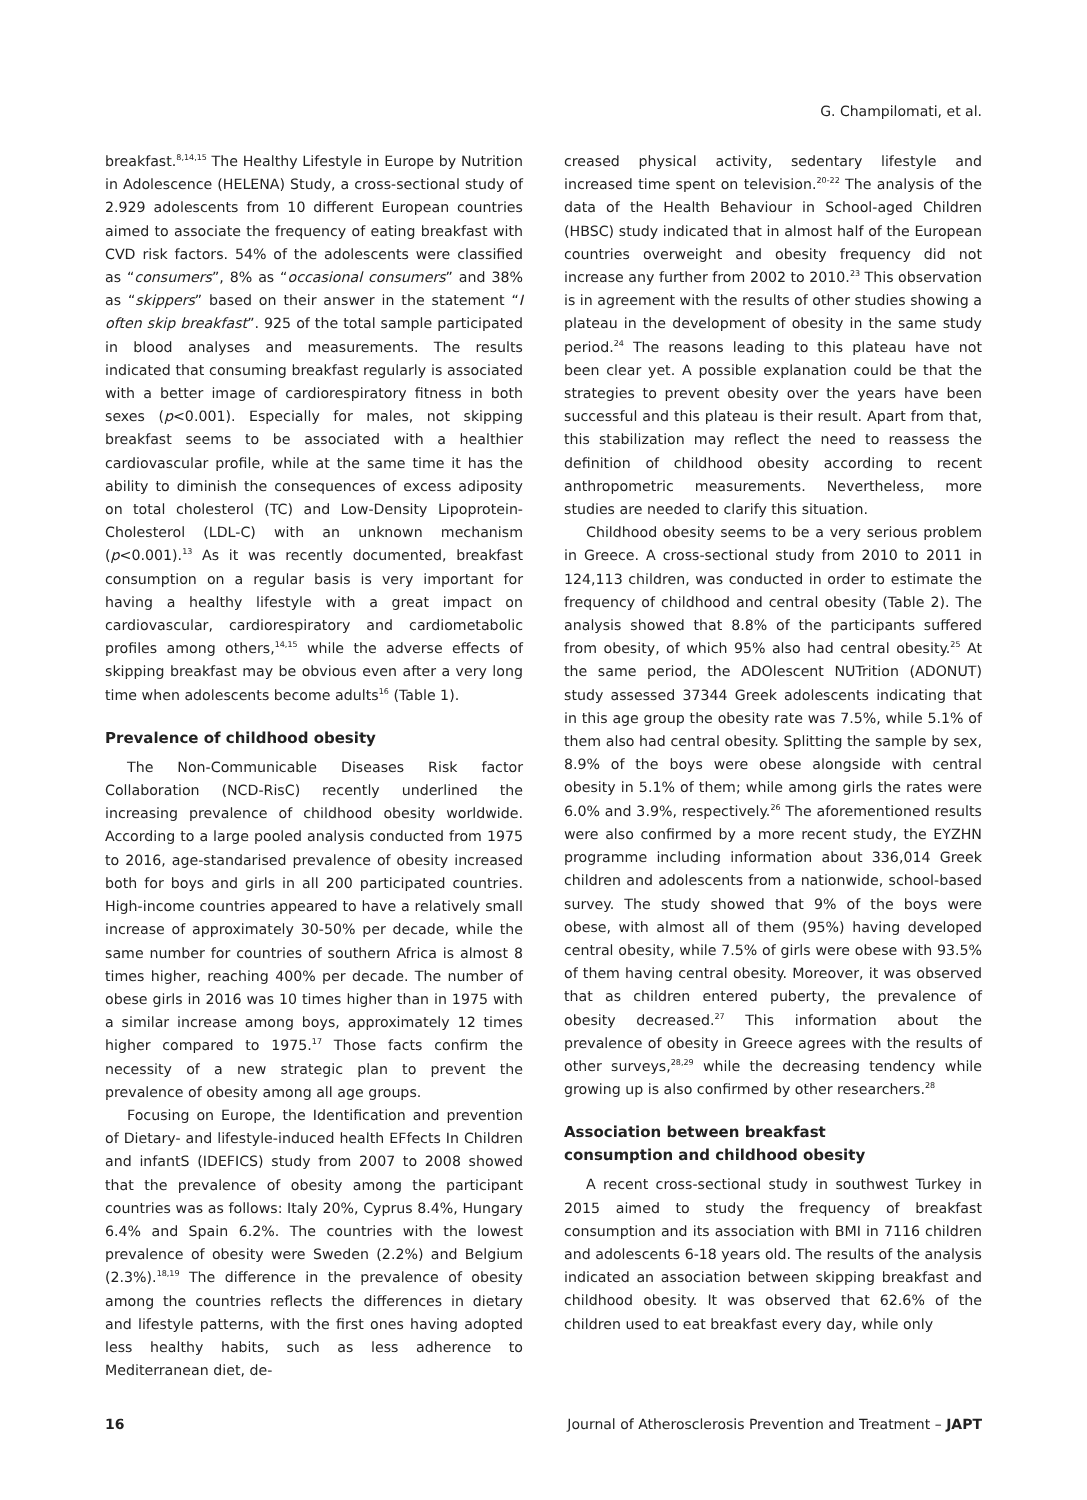G. Champilomati, et al.
breakfast.<sup>8,14,15</sup> The Healthy Lifestyle in Europe by Nutrition in Adolescence (HELENA) Study, a cross-sectional study of 2.929 adolescents from 10 different European countries aimed to associate the frequency of eating breakfast with CVD risk factors. 54% of the adolescents were classified as “consumers”, 8% as “occasional consumers” and 38% as “skippers” based on their answer in the statement “I often skip breakfast”. 925 of the total sample participated in blood analyses and measurements. The results indicated that consuming breakfast regularly is associated with a better image of cardiorespiratory fitness in both sexes (p<0.001). Especially for males, not skipping breakfast seems to be associated with a healthier cardiovascular profile, while at the same time it has the ability to diminish the consequences of excess adiposity on total cholesterol (TC) and Low-Density Lipoprotein-Cholesterol (LDL-C) with an unknown mechanism (p<0.001).<sup>13</sup> As it was recently documented, breakfast consumption on a regular basis is very important for having a healthy lifestyle with a great impact on cardiovascular, cardiorespiratory and cardiometabolic profiles among others,<sup>14,15</sup> while the adverse effects of skipping breakfast may be obvious even after a very long time when adolescents become adults<sup>16</sup> (Table 1).
Prevalence of childhood obesity
The Non-Communicable Diseases Risk factor Collaboration (NCD-RisC) recently underlined the increasing prevalence of childhood obesity worldwide. According to a large pooled analysis conducted from 1975 to 2016, age-standarised prevalence of obesity increased both for boys and girls in all 200 participated countries. High-income countries appeared to have a relatively small increase of approximately 30-50% per decade, while the same number for countries of southern Africa is almost 8 times higher, reaching 400% per decade. The number of obese girls in 2016 was 10 times higher than in 1975 with a similar increase among boys, approximately 12 times higher compared to 1975.<sup>17</sup> Those facts confirm the necessity of a new strategic plan to prevent the prevalence of obesity among all age groups.
Focusing on Europe, the Identification and prevention of Dietary- and lifestyle-induced health EFfects In Children and infantS (IDEFICS) study from 2007 to 2008 showed that the prevalence of obesity among the participant countries was as follows: Italy 20%, Cyprus 8.4%, Hungary 6.4% and Spain 6.2%. The countries with the lowest prevalence of obesity were Sweden (2.2%) and Belgium (2.3%).<sup>18,19</sup> The difference in the prevalence of obesity among the countries reflects the differences in dietary and lifestyle patterns, with the first ones having adopted less healthy habits, such as less adherence to Mediterranean diet, de-
creased physical activity, sedentary lifestyle and increased time spent on television.<sup>20-22</sup> The analysis of the data of the Health Behaviour in School-aged Children (HBSC) study indicated that in almost half of the European countries overweight and obesity frequency did not increase any further from 2002 to 2010.<sup>23</sup> This observation is in agreement with the results of other studies showing a plateau in the development of obesity in the same study period.<sup>24</sup> The reasons leading to this plateau have not been clear yet. A possible explanation could be that the strategies to prevent obesity over the years have been successful and this plateau is their result. Apart from that, this stabilization may reflect the need to reassess the definition of childhood obesity according to recent anthropometric measurements. Nevertheless, more studies are needed to clarify this situation.
Childhood obesity seems to be a very serious problem in Greece. A cross-sectional study from 2010 to 2011 in 124,113 children, was conducted in order to estimate the frequency of childhood and central obesity (Table 2). The analysis showed that 8.8% of the participants suffered from obesity, of which 95% also had central obesity.<sup>25</sup> At the same period, the ADOlescent NUTrition (ADONUT) study assessed 37344 Greek adolescents indicating that in this age group the obesity rate was 7.5%, while 5.1% of them also had central obesity. Splitting the sample by sex, 8.9% of the boys were obese alongside with central obesity in 5.1% of them; while among girls the rates were 6.0% and 3.9%, respectively.<sup>26</sup> The aforementioned results were also confirmed by a more recent study, the EYZHN programme including information about 336,014 Greek children and adolescents from a nationwide, school-based survey. The study showed that 9% of the boys were obese, with almost all of them (95%) having developed central obesity, while 7.5% of girls were obese with 93.5% of them having central obesity. Moreover, it was observed that as children entered puberty, the prevalence of obesity decreased.<sup>27</sup> This information about the prevalence of obesity in Greece agrees with the results of other surveys,<sup>28,29</sup> while the decreasing tendency while growing up is also confirmed by other researchers.<sup>28</sup>
Association between breakfast
consumption and childhood obesity
A recent cross-sectional study in southwest Turkey in 2015 aimed to study the frequency of breakfast consumption and its association with BMI in 7116 children and adolescents 6-18 years old. The results of the analysis indicated an association between skipping breakfast and childhood obesity. It was observed that 62.6% of the children used to eat breakfast every day, while only
16 Journal of Atherosclerosis Prevention and Treatment – JAPT